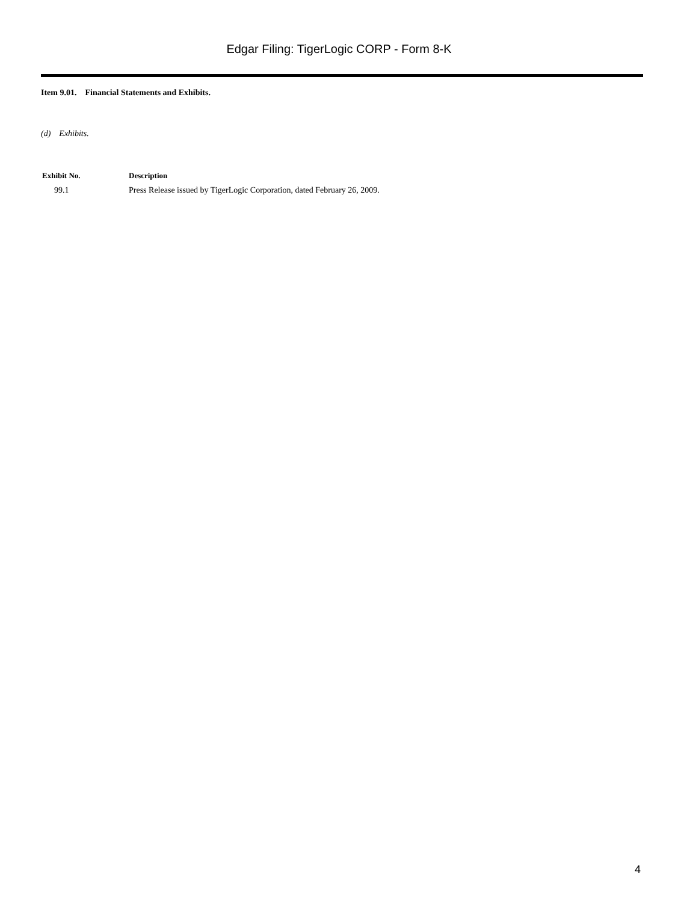Edgar Filing: TigerLogic CORP - Form 8-K
Item 9.01. Financial Statements and Exhibits.
(d) Exhibits.
| Exhibit No. | Description |
| --- | --- |
| 99.1 | Press Release issued by TigerLogic Corporation, dated February 26, 2009. |
4